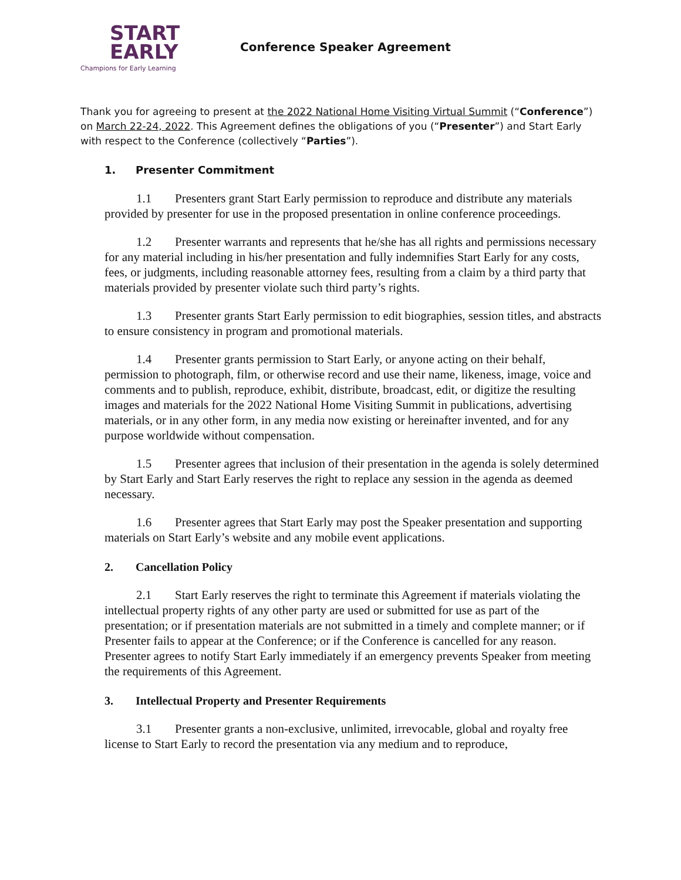START
EARLY
Champions for Early Learning
Conference Speaker Agreement
Thank you for agreeing to present at the 2022 National Home Visiting Virtual Summit (“Conference”) on March 22-24, 2022. This Agreement defines the obligations of you (“Presenter”) and Start Early with respect to the Conference (collectively “Parties”).
1. Presenter Commitment
1.1 Presenters grant Start Early permission to reproduce and distribute any materials provided by presenter for use in the proposed presentation in online conference proceedings.
1.2 Presenter warrants and represents that he/she has all rights and permissions necessary for any material including in his/her presentation and fully indemnifies Start Early for any costs, fees, or judgments, including reasonable attorney fees, resulting from a claim by a third party that materials provided by presenter violate such third party’s rights.
1.3 Presenter grants Start Early permission to edit biographies, session titles, and abstracts to ensure consistency in program and promotional materials.
1.4 Presenter grants permission to Start Early, or anyone acting on their behalf, permission to photograph, film, or otherwise record and use their name, likeness, image, voice and comments and to publish, reproduce, exhibit, distribute, broadcast, edit, or digitize the resulting images and materials for the 2022 National Home Visiting Summit in publications, advertising materials, or in any other form, in any media now existing or hereinafter invented, and for any purpose worldwide without compensation.
1.5 Presenter agrees that inclusion of their presentation in the agenda is solely determined by Start Early and Start Early reserves the right to replace any session in the agenda as deemed necessary.
1.6 Presenter agrees that Start Early may post the Speaker presentation and supporting materials on Start Early’s website and any mobile event applications.
2. Cancellation Policy
2.1 Start Early reserves the right to terminate this Agreement if materials violating the intellectual property rights of any other party are used or submitted for use as part of the presentation; or if presentation materials are not submitted in a timely and complete manner; or if Presenter fails to appear at the Conference; or if the Conference is cancelled for any reason. Presenter agrees to notify Start Early immediately if an emergency prevents Speaker from meeting the requirements of this Agreement.
3. Intellectual Property and Presenter Requirements
3.1 Presenter grants a non-exclusive, unlimited, irrevocable, global and royalty free license to Start Early to record the presentation via any medium and to reproduce,